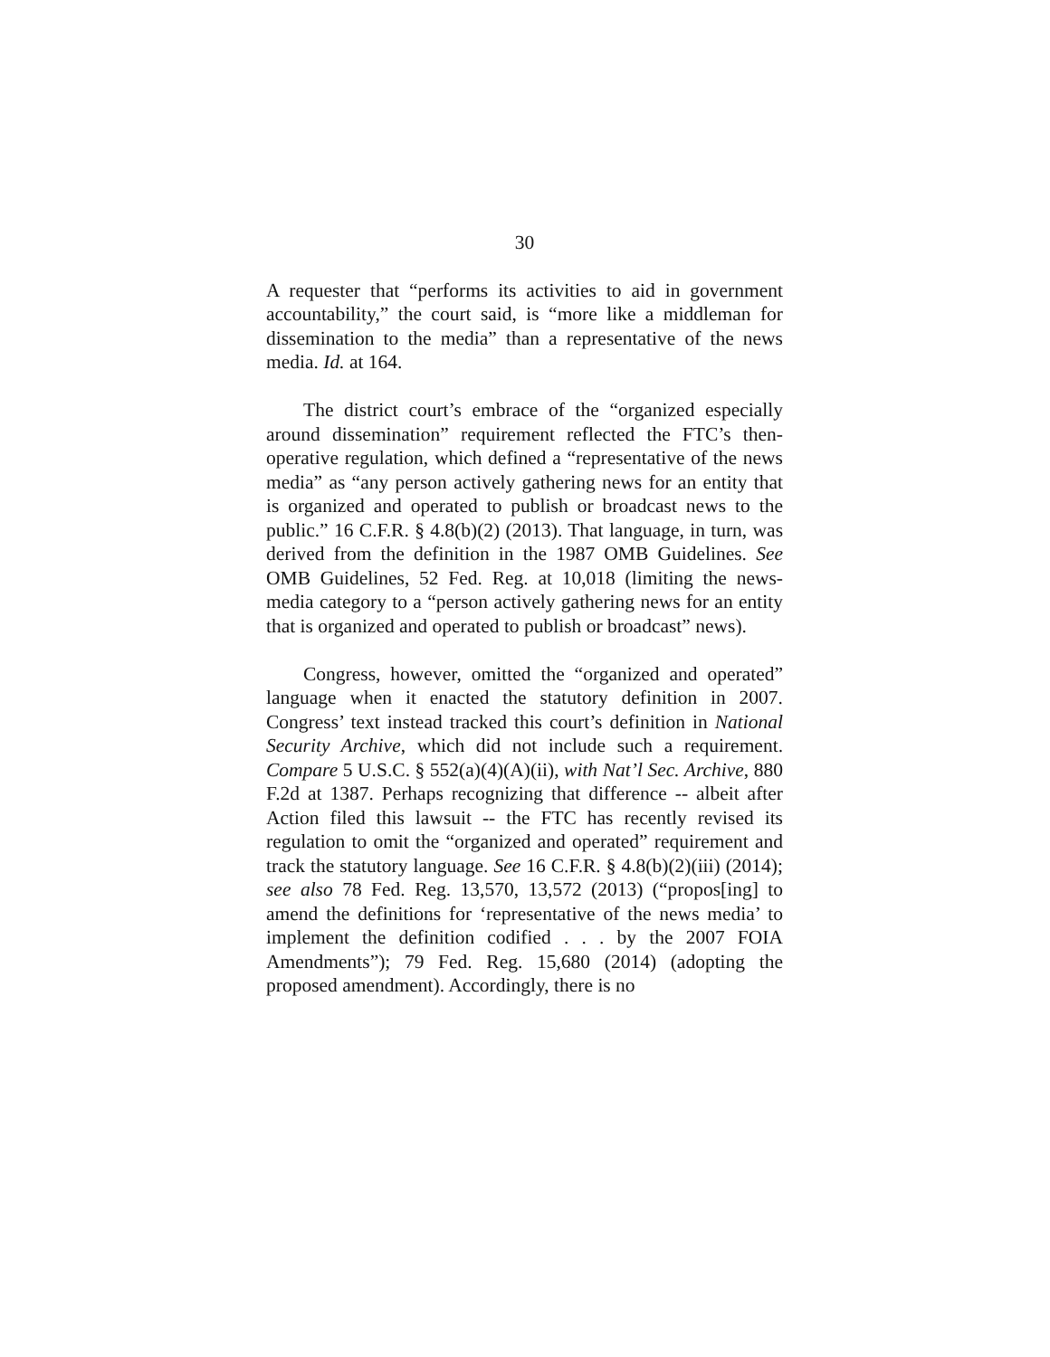30
A requester that “performs its activities to aid in government accountability,” the court said, is “more like a middleman for dissemination to the media” than a representative of the news media. Id. at 164.
The district court’s embrace of the “organized especially around dissemination” requirement reflected the FTC’s then-operative regulation, which defined a “representative of the news media” as “any person actively gathering news for an entity that is organized and operated to publish or broadcast news to the public.” 16 C.F.R. § 4.8(b)(2) (2013). That language, in turn, was derived from the definition in the 1987 OMB Guidelines. See OMB Guidelines, 52 Fed. Reg. at 10,018 (limiting the news-media category to a “person actively gathering news for an entity that is organized and operated to publish or broadcast” news).
Congress, however, omitted the “organized and operated” language when it enacted the statutory definition in 2007. Congress’ text instead tracked this court’s definition in National Security Archive, which did not include such a requirement. Compare 5 U.S.C. § 552(a)(4)(A)(ii), with Nat’l Sec. Archive, 880 F.2d at 1387. Perhaps recognizing that difference -- albeit after Action filed this lawsuit -- the FTC has recently revised its regulation to omit the “organized and operated” requirement and track the statutory language. See 16 C.F.R. § 4.8(b)(2)(iii) (2014); see also 78 Fed. Reg. 13,570, 13,572 (2013) (“propos[ing] to amend the definitions for ‘representative of the news media’ to implement the definition codified . . . by the 2007 FOIA Amendments”); 79 Fed. Reg. 15,680 (2014) (adopting the proposed amendment). Accordingly, there is no